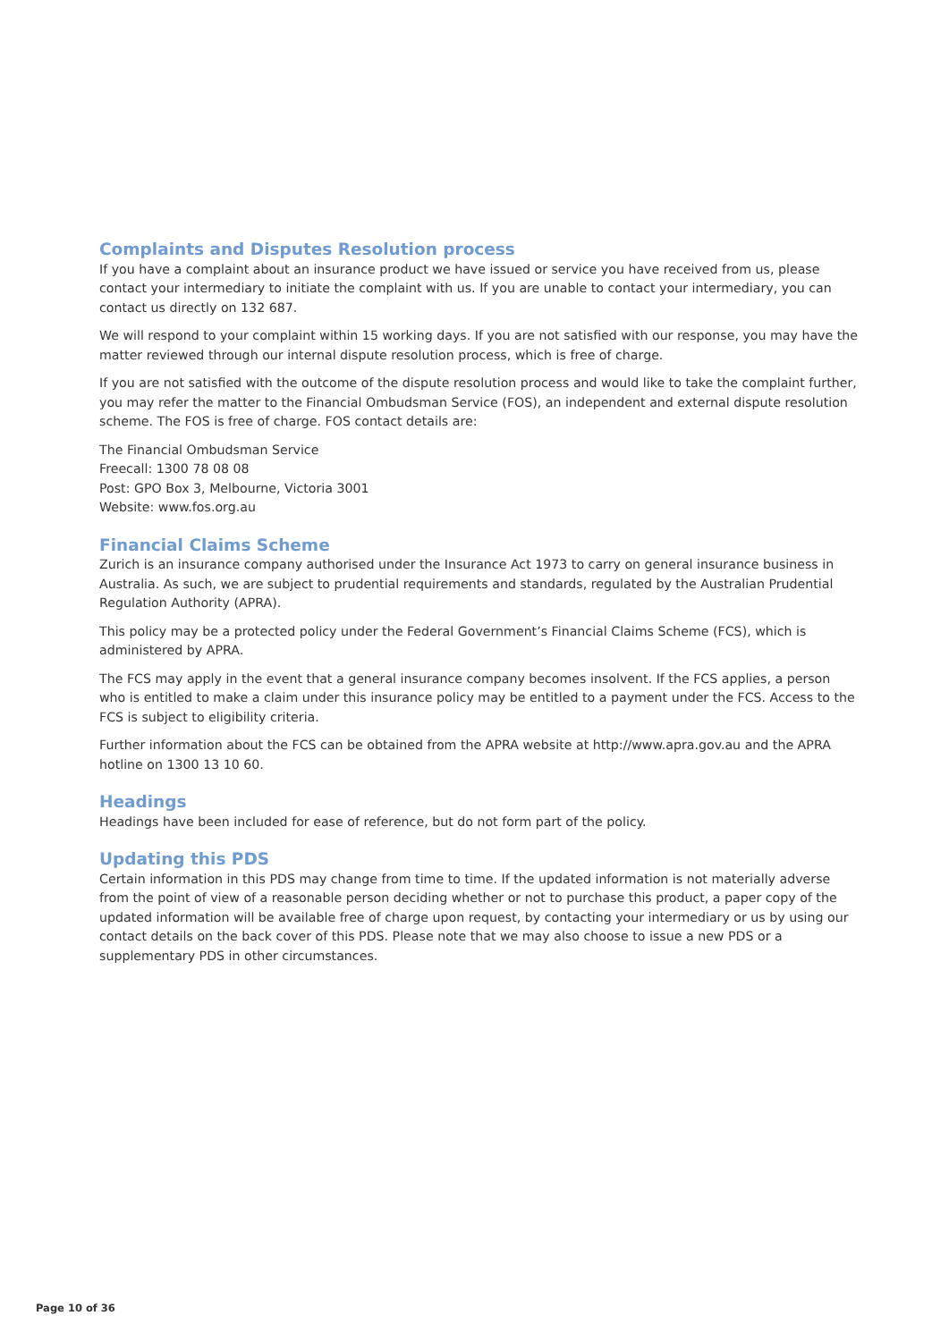Complaints and Disputes Resolution process
If you have a complaint about an insurance product we have issued or service you have received from us, please contact your intermediary to initiate the complaint with us. If you are unable to contact your intermediary, you can contact us directly on 132 687.
We will respond to your complaint within 15 working days. If you are not satisfied with our response, you may have the matter reviewed through our internal dispute resolution process, which is free of charge.
If you are not satisfied with the outcome of the dispute resolution process and would like to take the complaint further, you may refer the matter to the Financial Ombudsman Service (FOS), an independent and external dispute resolution scheme. The FOS is free of charge. FOS contact details are:
The Financial Ombudsman Service
Freecall: 1300 78 08 08
Post: GPO Box 3, Melbourne, Victoria 3001
Website: www.fos.org.au
Financial Claims Scheme
Zurich is an insurance company authorised under the Insurance Act 1973 to carry on general insurance business in Australia. As such, we are subject to prudential requirements and standards, regulated by the Australian Prudential Regulation Authority (APRA).
This policy may be a protected policy under the Federal Government’s Financial Claims Scheme (FCS), which is administered by APRA.
The FCS may apply in the event that a general insurance company becomes insolvent. If the FCS applies, a person who is entitled to make a claim under this insurance policy may be entitled to a payment under the FCS. Access to the FCS is subject to eligibility criteria.
Further information about the FCS can be obtained from the APRA website at http://www.apra.gov.au and the APRA hotline on 1300 13 10 60.
Headings
Headings have been included for ease of reference, but do not form part of the policy.
Updating this PDS
Certain information in this PDS may change from time to time. If the updated information is not materially adverse from the point of view of a reasonable person deciding whether or not to purchase this product, a paper copy of the updated information will be available free of charge upon request, by contacting your intermediary or us by using our contact details on the back cover of this PDS. Please note that we may also choose to issue a new PDS or a supplementary PDS in other circumstances.
Page 10 of 36